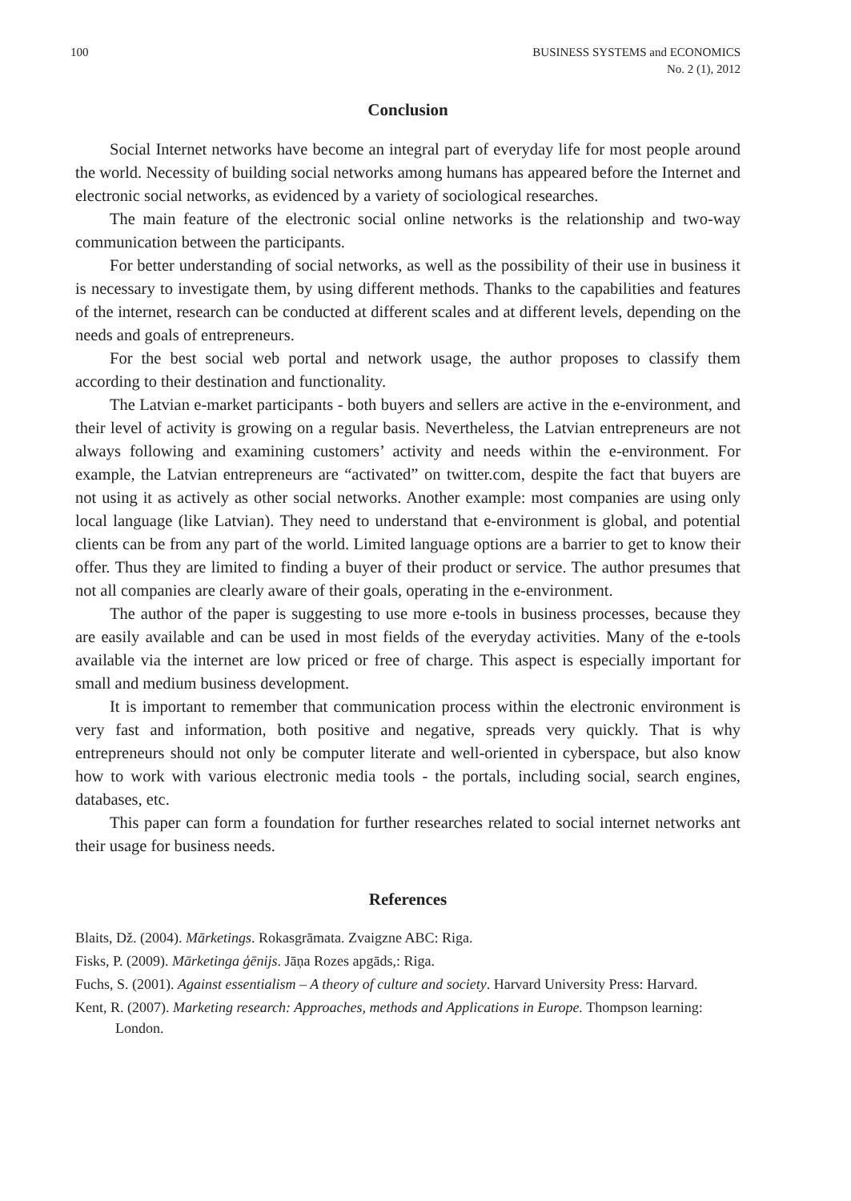100 BUSINESS SYSTEMS and ECONOMICS
No. 2 (1), 2012
Conclusion
Social Internet networks have become an integral part of everyday life for most people around the world. Necessity of building social networks among humans has appeared before the Internet and electronic social networks, as evidenced by a variety of sociological researches.
The main feature of the electronic social online networks is the relationship and two-way communication between the participants.
For better understanding of social networks, as well as the possibility of their use in business it is necessary to investigate them, by using different methods. Thanks to the capabilities and features of the internet, research can be conducted at different scales and at different levels, depending on the needs and goals of entrepreneurs.
For the best social web portal and network usage, the author proposes to classify them according to their destination and functionality.
The Latvian e-market participants - both buyers and sellers are active in the e-environment, and their level of activity is growing on a regular basis. Nevertheless, the Latvian entrepreneurs are not always following and examining customers’ activity and needs within the e-environment. For example, the Latvian entrepreneurs are “activated” on twitter.com, despite the fact that buyers are not using it as actively as other social networks. Another example: most companies are using only local language (like Latvian). They need to understand that e-environment is global, and potential clients can be from any part of the world. Limited language options are a barrier to get to know their offer. Thus they are limited to finding a buyer of their product or service. The author presumes that not all companies are clearly aware of their goals, operating in the e-environment.
The author of the paper is suggesting to use more e-tools in business processes, because they are easily available and can be used in most fields of the everyday activities. Many of the e-tools available via the internet are low priced or free of charge. This aspect is especially important for small and medium business development.
It is important to remember that communication process within the electronic environment is very fast and information, both positive and negative, spreads very quickly. That is why entrepreneurs should not only be computer literate and well-oriented in cyberspace, but also know how to work with various electronic media tools - the portals, including social, search engines, databases, etc.
This paper can form a foundation for further researches related to social internet networks ant their usage for business needs.
References
Blaits, Dž. (2004). Mārketings. Rokasgrāmata. Zvaigzne ABC: Riga.
Fisks, P. (2009). Mārketinga ģēnijs. Jāņa Rozes apgāds,: Riga.
Fuchs, S. (2001). Against essentialism – A theory of culture and society. Harvard University Press: Harvard.
Kent, R. (2007). Marketing research: Approaches, methods and Applications in Europe. Thompson learning: London.